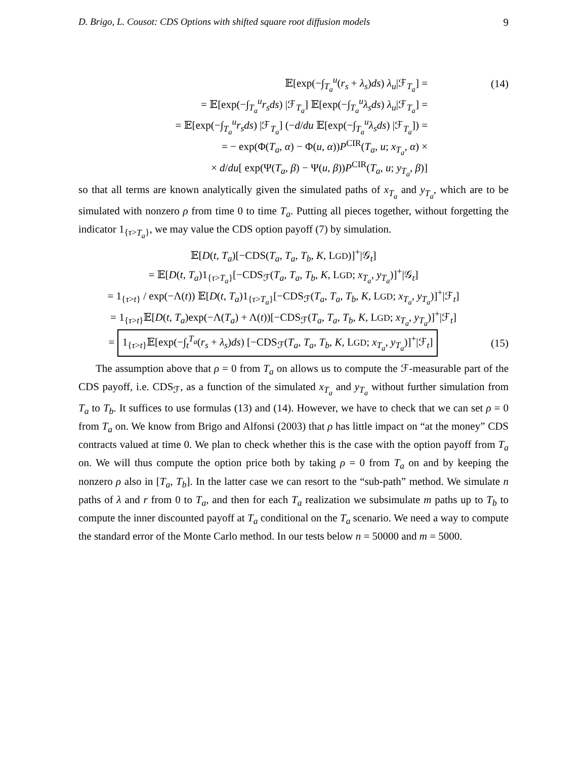D. Brigo, L. Cousot: CDS Options with shifted square root diffusion models 9
𝔼[exp(−∫<sub>T<sub>a</sub></sub><sup>u</sup>(r<sub>s</sub> + λ<sub>s</sub>)ds) λ<sub>u</sub>|ℱ<sub>T<sub>a</sub></sub>] =
(14)
= 𝔼[exp(−∫<sub>T<sub>a</sub></sub><sup>u</sup>r<sub>s</sub>ds) |ℱ<sub>T<sub>a</sub></sub>] 𝔼[exp(−∫<sub>T<sub>a</sub></sub><sup>u</sup>λ<sub>s</sub>ds) λ<sub>u</sub>|ℱ<sub>T<sub>a</sub></sub>] =
= 𝔼[exp(−∫<sub>T<sub>a</sub></sub><sup>u</sup>r<sub>s</sub>ds) |ℱ<sub>T<sub>a</sub></sub>] (−d/du 𝔼[exp(−∫<sub>T<sub>a</sub></sub><sup>u</sup>λ<sub>s</sub>ds) |ℱ<sub>T<sub>a</sub></sub>]) =
= − exp(Φ(T<sub>a</sub>, α) − Φ(u, α))P<sup>CIR</sup>(T<sub>a</sub>, u; x<sub>T<sub>a</sub></sub>, α) ×
× d/du[ exp(Ψ(T<sub>a</sub>, β) − Ψ(u, β))P<sup>CIR</sup>(T<sub>a</sub>, u; y<sub>T<sub>a</sub></sub>, β)]
so that all terms are known analytically given the simulated paths of x<sub>T<sub>a</sub></sub> and y<sub>T<sub>a</sub></sub>, which are to be simulated with nonzero ρ from time 0 to time T<sub>a</sub>. Putting all pieces together, without forgetting the indicator 1<sub>{τ>T<sub>a</sub>}</sub>, we may value the CDS option payoff (7) by simulation.
𝔼[D(t, T<sub>a</sub>)[−CDS(T<sub>a</sub>, T<sub>a</sub>, T<sub>b</sub>, K, LGD)]<sup>+</sup>|𝒢<sub>t</sub>]
= 𝔼[D(t, T<sub>a</sub>)1<sub>{τ>T<sub>a</sub>}</sub>[−CDS<sub>ℱ</sub>(T<sub>a</sub>, T<sub>a</sub>, T<sub>b</sub>, K, LGD; x<sub>T<sub>a</sub></sub>, y<sub>T<sub>a</sub></sub>)]<sup>+</sup>|𝒢<sub>t</sub>]
= 1<sub>{τ>t}</sub> / exp(−Λ(t)) 𝔼[D(t, T<sub>a</sub>)1<sub>{τ>T<sub>a</sub>}</sub>[−CDS<sub>ℱ</sub>(T<sub>a</sub>, T<sub>a</sub>, T<sub>b</sub>, K, LGD; x<sub>T<sub>a</sub></sub>, y<sub>T<sub>a</sub></sub>)]<sup>+</sup>|ℱ<sub>t</sub>]
= 1<sub>{τ>t}</sub>𝔼[D(t, T<sub>a</sub>)exp(−Λ(T<sub>a</sub>) + Λ(t))[−CDS<sub>ℱ</sub>(T<sub>a</sub>, T<sub>a</sub>, T<sub>b</sub>, K, LGD; x<sub>T<sub>a</sub></sub>, y<sub>T<sub>a</sub></sub>)]<sup>+</sup>|ℱ<sub>t</sub>]
= 1<sub>{τ>t}</sub>𝔼[exp(−∫<sub>t</sub><sup>T<sub>a</sub></sup>(r<sub>s</sub> + λ<sub>s</sub>)ds) [−CDS<sub>ℱ</sub>(T<sub>a</sub>, T<sub>a</sub>, T<sub>b</sub>, K, LGD; x<sub>T<sub>a</sub></sub>, y<sub>T<sub>a</sub></sub>)]<sup>+</sup>|ℱ<sub>t</sub>]
(15)
The assumption above that ρ = 0 from T<sub>a</sub> on allows us to compute the ℱ-measurable part of the CDS payoff, i.e. CDS<sub>ℱ</sub>, as a function of the simulated x<sub>T<sub>a</sub></sub> and y<sub>T<sub>a</sub></sub> without further simulation from T<sub>a</sub> to T<sub>b</sub>. It suffices to use formulas (13) and (14). However, we have to check that we can set ρ = 0 from T<sub>a</sub> on. We know from Brigo and Alfonsi (2003) that ρ has little impact on “at the money” CDS contracts valued at time 0. We plan to check whether this is the case with the option payoff from T<sub>a</sub> on. We will thus compute the option price both by taking ρ = 0 from T<sub>a</sub> on and by keeping the nonzero ρ also in [T<sub>a</sub>, T<sub>b</sub>]. In the latter case we can resort to the “sub-path” method. We simulate n paths of λ and r from 0 to T<sub>a</sub>, and then for each T<sub>a</sub> realization we subsimulate m paths up to T<sub>b</sub> to compute the inner discounted payoff at T<sub>a</sub> conditional on the T<sub>a</sub> scenario. We need a way to compute the standard error of the Monte Carlo method. In our tests below n = 50000 and m = 5000.